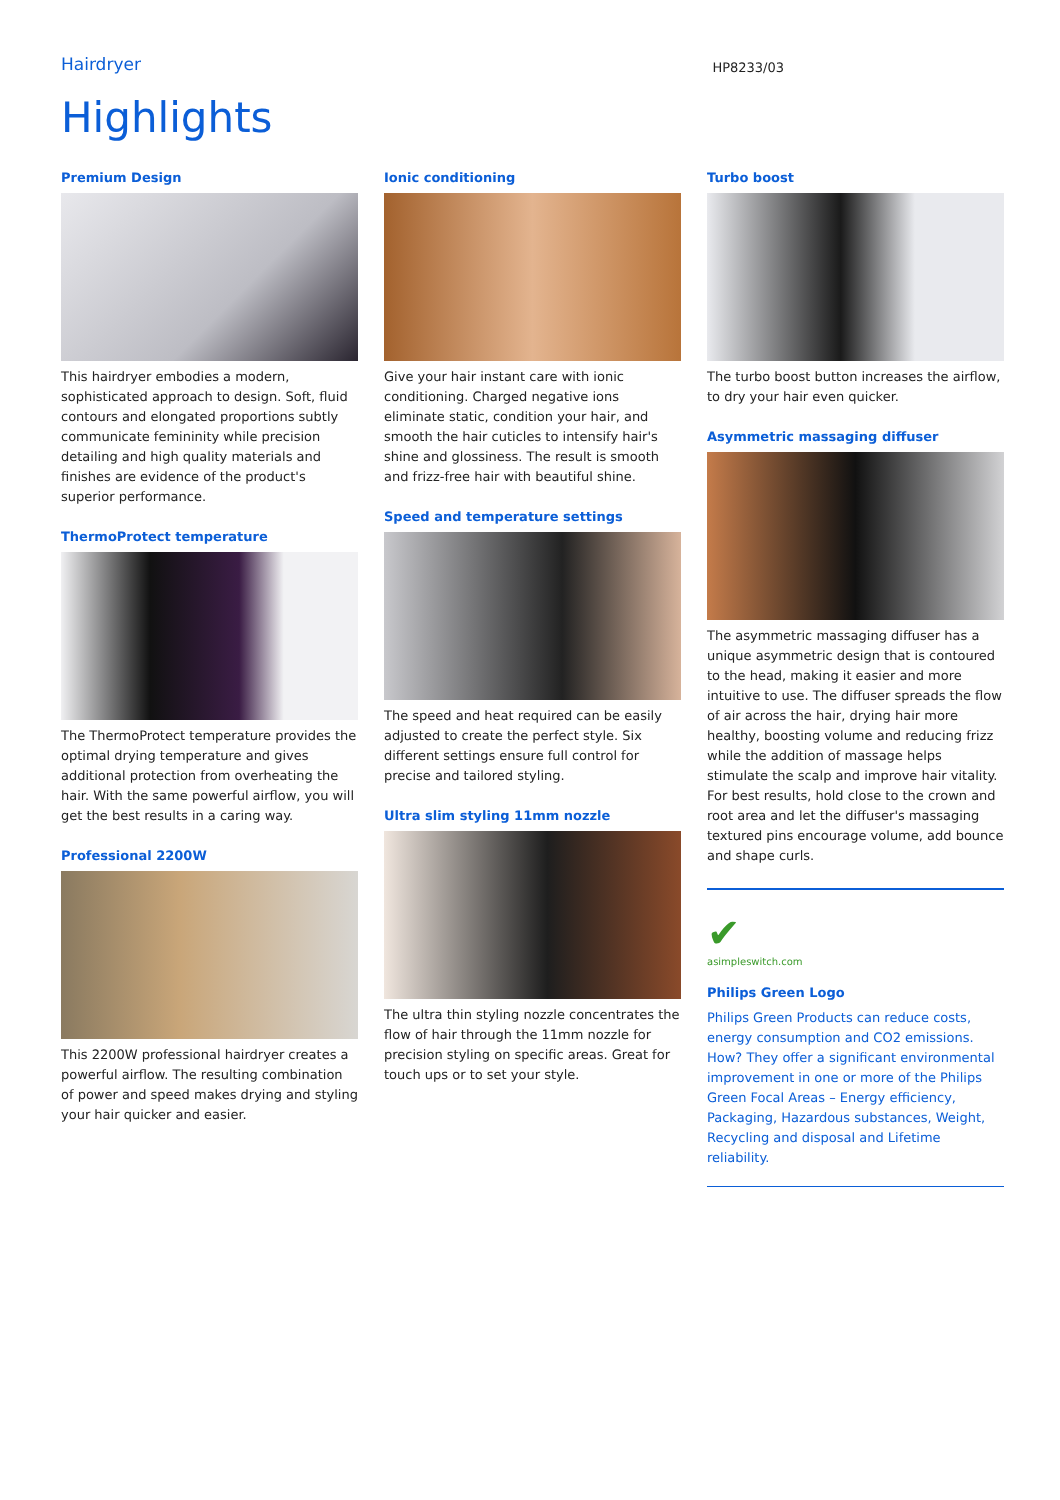Hairdryer
HP8233/03
Highlights
Premium Design
This hairdryer embodies a modern, sophisticated approach to design. Soft, fluid contours and elongated proportions subtly communicate femininity while precision detailing and high quality materials and finishes are evidence of the product's superior performance.
ThermoProtect temperature
The ThermoProtect temperature provides the optimal drying temperature and gives additional protection from overheating the hair. With the same powerful airflow, you will get the best results in a caring way.
Professional 2200W
This 2200W professional hairdryer creates a powerful airflow. The resulting combination of power and speed makes drying and styling your hair quicker and easier.
Ionic conditioning
Give your hair instant care with ionic conditioning. Charged negative ions eliminate static, condition your hair, and smooth the hair cuticles to intensify hair's shine and glossiness. The result is smooth and frizz-free hair with beautiful shine.
Speed and temperature settings
The speed and heat required can be easily adjusted to create the perfect style. Six different settings ensure full control for precise and tailored styling.
Ultra slim styling 11mm nozzle
The ultra thin styling nozzle concentrates the flow of hair through the 11mm nozzle for precision styling on specific areas. Great for touch ups or to set your style.
Turbo boost
The turbo boost button increases the airflow, to dry your hair even quicker.
Asymmetric massaging diffuser
The asymmetric massaging diffuser has a unique asymmetric design that is contoured to the head, making it easier and more intuitive to use. The diffuser spreads the flow of air across the hair, drying hair more healthy, boosting volume and reducing frizz while the addition of massage helps stimulate the scalp and improve hair vitality. For best results, hold close to the crown and root area and let the diffuser's massaging textured pins encourage volume, add bounce and shape curls.
✔
asimpleswitch.com
Philips Green Logo
Philips Green Products can reduce costs, energy consumption and CO2 emissions. How? They offer a significant environmental improvement in one or more of the Philips Green Focal Areas – Energy efficiency, Packaging, Hazardous substances, Weight, Recycling and disposal and Lifetime reliability.